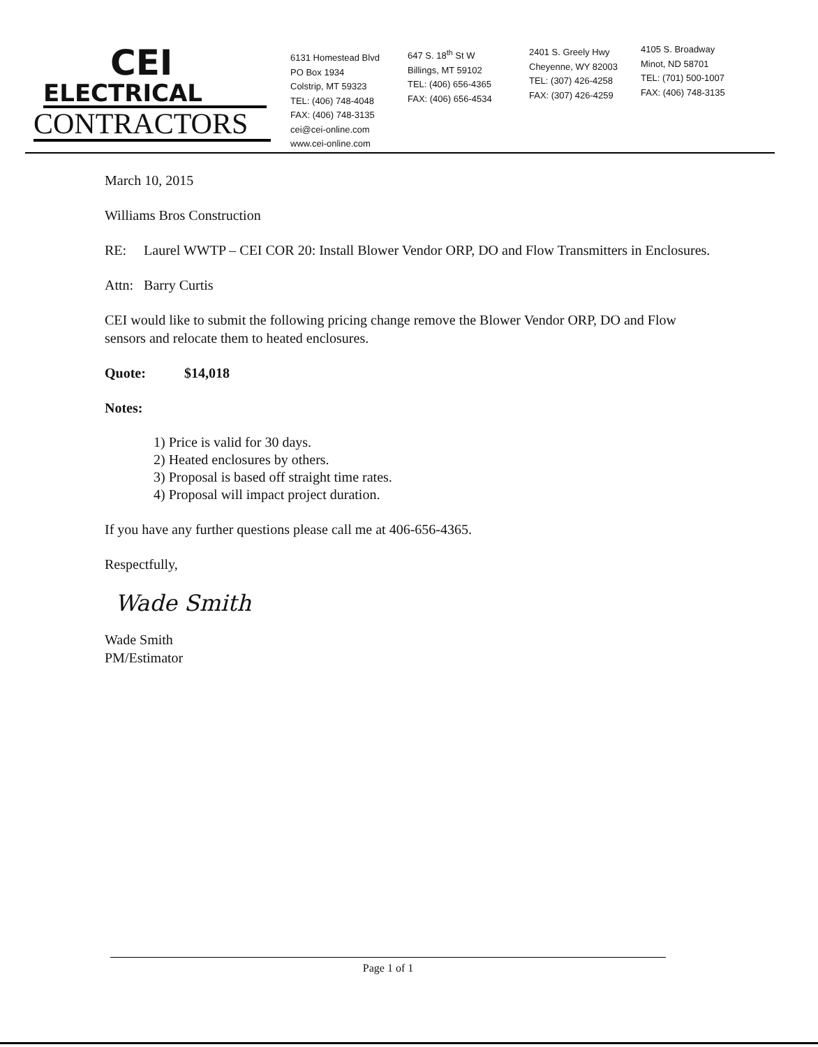CEI
ELECTRICAL
CONTRACTORS
6131 Homestead Blvd
PO Box 1934
Colstrip, MT 59323
TEL: (406) 748-4048
FAX: (406) 748-3135
cei@cei-online.com
www.cei-online.com
647 S. 18<sup>th</sup> St W
Billings, MT 59102
TEL: (406) 656-4365
FAX: (406) 656-4534
2401 S. Greely Hwy
Cheyenne, WY 82003
TEL: (307) 426-4258
FAX: (307) 426-4259
4105 S. Broadway
Minot, ND 58701
TEL: (701) 500-1007
FAX: (406) 748-3135
March 10, 2015
Williams Bros Construction
RE: Laurel WWTP – CEI COR 20: Install Blower Vendor ORP, DO and Flow Transmitters in Enclosures.
Attn: Barry Curtis
CEI would like to submit the following pricing change remove the Blower Vendor ORP, DO and Flow sensors and relocate them to heated enclosures.
Quote: $14,018
Notes:
1) Price is valid for 30 days.
2) Heated enclosures by others.
3) Proposal is based off straight time rates.
4) Proposal will impact project duration.
If you have any further questions please call me at 406-656-4365.
Respectfully,
Wade Smith
Wade Smith
PM/Estimator
Page 1 of 1